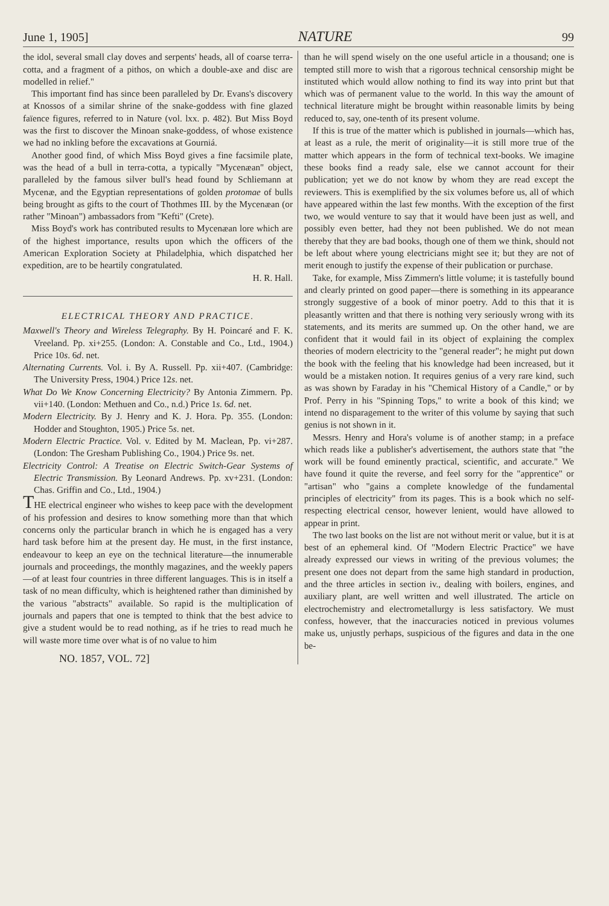June 1, 1905] NATURE 99
the idol, several small clay doves and serpents' heads, all of coarse terra-cotta, and a fragment of a pithos, on which a double-axe and disc are modelled in relief."
This important find has since been paralleled by Dr. Evans's discovery at Knossos of a similar shrine of the snake-goddess with fine glazed faïence figures, referred to in Nature (vol. lxx. p. 482). But Miss Boyd was the first to discover the Minoan snake-goddess, of whose existence we had no inkling before the excavations at Gourniá.
Another good find, of which Miss Boyd gives a fine facsimile plate, was the head of a bull in terra-cotta, a typically "Mycenæan" object, paralleled by the famous silver bull's head found by Schliemann at Mycenæ, and the Egyptian representations of golden protomae of bulls being brought as gifts to the court of Thothmes III. by the Mycenæan (or rather "Minoan") ambassadors from "Kefti" (Crete).
Miss Boyd's work has contributed results to Mycenæan lore which are of the highest importance, results upon which the officers of the American Exploration Society at Philadelphia, which dispatched her expedition, are to be heartily congratulated.
H. R. Hall.
ELECTRICAL THEORY AND PRACTICE.
Maxwell's Theory and Wireless Telegraphy. By H. Poincaré and F. K. Vreeland. Pp. xi+255. (London: A. Constable and Co., Ltd., 1904.) Price 10s. 6d. net.
Alternating Currents. Vol. i. By A. Russell. Pp. xii+407. (Cambridge: The University Press, 1904.) Price 12s. net.
What Do We Know Concerning Electricity? By Antonia Zimmern. Pp. vii+140. (London: Methuen and Co., n.d.) Price 1s. 6d. net.
Modern Electricity. By J. Henry and K. J. Hora. Pp. 355. (London: Hodder and Stoughton, 1905.) Price 5s. net.
Modern Electric Practice. Vol. v. Edited by M. Maclean, Pp. vi+287. (London: The Gresham Publishing Co., 1904.) Price 9s. net.
Electricity Control: A Treatise on Electric Switch-Gear Systems of Electric Transmission. By Leonard Andrews. Pp. xv+231. (London: Chas. Griffin and Co., Ltd., 1904.)
THE electrical engineer who wishes to keep pace with the development of his profession and desires to know something more than that which concerns only the particular branch in which he is engaged has a very hard task before him at the present day. He must, in the first instance, endeavour to keep an eye on the technical literature—the innumerable journals and proceedings, the monthly magazines, and the weekly papers—of at least four countries in three different languages. This is in itself a task of no mean difficulty, which is heightened rather than diminished by the various "abstracts" available. So rapid is the multiplication of journals and papers that one is tempted to think that the best advice to give a student would be to read nothing, as if he tries to read much he will waste more time over what is of no value to him
NO. 1857, VOL. 72]
than he will spend wisely on the one useful article in a thousand; one is tempted still more to wish that a rigorous technical censorship might be instituted which would allow nothing to find its way into print but that which was of permanent value to the world. In this way the amount of technical literature might be brought within reasonable limits by being reduced to, say, one-tenth of its present volume.
If this is true of the matter which is published in journals—which has, at least as a rule, the merit of originality—it is still more true of the matter which appears in the form of technical text-books. We imagine these books find a ready sale, else we cannot account for their publication; yet we do not know by whom they are read except the reviewers. This is exemplified by the six volumes before us, all of which have appeared within the last few months. With the exception of the first two, we would venture to say that it would have been just as well, and possibly even better, had they not been published. We do not mean thereby that they are bad books, though one of them we think, should not be left about where young electricians might see it; but they are not of merit enough to justify the expense of their publication or purchase.
Take, for example, Miss Zimmern's little volume; it is tastefully bound and clearly printed on good paper—there is something in its appearance strongly suggestive of a book of minor poetry. Add to this that it is pleasantly written and that there is nothing very seriously wrong with its statements, and its merits are summed up. On the other hand, we are confident that it would fail in its object of explaining the complex theories of modern electricity to the "general reader"; he might put down the book with the feeling that his knowledge had been increased, but it would be a mistaken notion. It requires genius of a very rare kind, such as was shown by Faraday in his "Chemical History of a Candle," or by Prof. Perry in his "Spinning Tops," to write a book of this kind; we intend no disparagement to the writer of this volume by saying that such genius is not shown in it.
Messrs. Henry and Hora's volume is of another stamp; in a preface which reads like a publisher's advertisement, the authors state that "the work will be found eminently practical, scientific, and accurate." We have found it quite the reverse, and feel sorry for the "apprentice" or "artisan" who "gains a complete knowledge of the fundamental principles of electricity" from its pages. This is a book which no self-respecting electrical censor, however lenient, would have allowed to appear in print.
The two last books on the list are not without merit or value, but it is at best of an ephemeral kind. Of "Modern Electric Practice" we have already expressed our views in writing of the previous volumes; the present one does not depart from the same high standard in production, and the three articles in section iv., dealing with boilers, engines, and auxiliary plant, are well written and well illustrated. The article on electrochemistry and electrometallurgy is less satisfactory. We must confess, however, that the inaccuracies noticed in previous volumes make us, unjustly perhaps, suspicious of the figures and data in the one be-